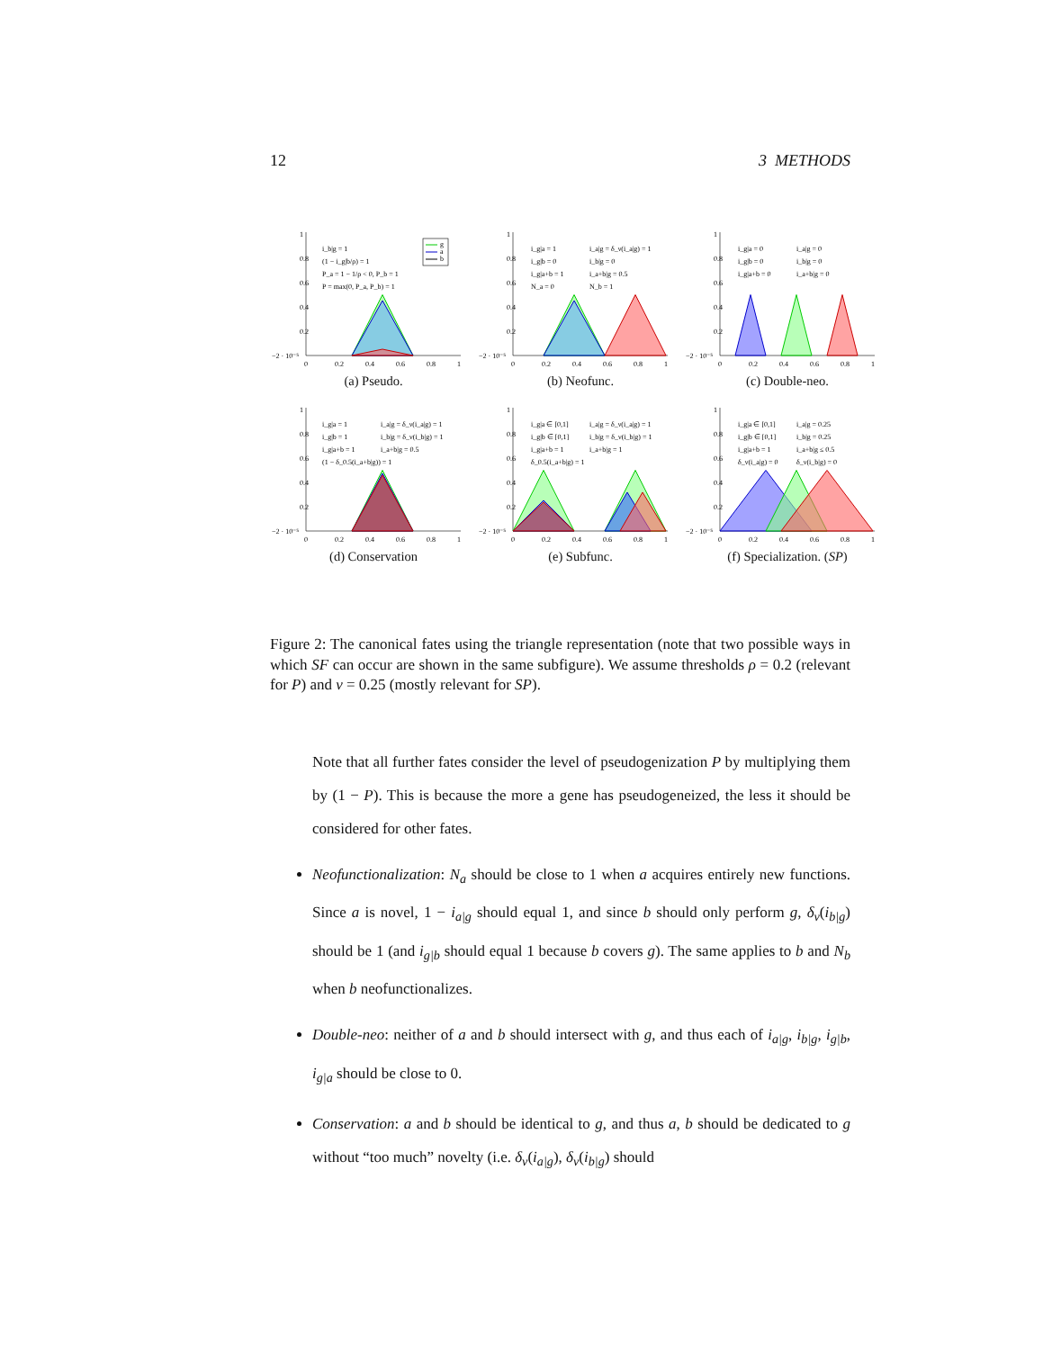12 3 METHODS
−2 · 10⁻⁵
0.2
0.4
0.6
0.8
1
0
0.2
0.4
0.6
0.8
1
i_b|g = 1
(1 − i_g|b/ρ) = 1
P_a = 1 − 1/ρ < 0, P_b = 1
P = max(0, P_a, P_b) = 1
g
a
b
(a) Pseudo.
−2 · 10⁻⁵
0.2
0.4
0.6
0.8
1
0
0.2
0.4
0.6
0.8
1
i_g|a = 1
i_g|b = 0
i_g|a+b = 1
N_a = 0
i_a|g = δ_ν(i_a|g) = 1
i_b|g = 0
i_a+b|g = 0.5
N_b = 1
(b) Neofunc.
−2 · 10⁻⁵
0.2
0.4
0.6
0.8
1
0
0.2
0.4
0.6
0.8
1
i_g|a = 0
i_g|b = 0
i_g|a+b = 0
i_a|g = 0
i_b|g = 0
i_a+b|g = 0
(c) Double-neo.
−2 · 10⁻⁵
0.2
0.4
0.6
0.8
1
0
0.2
0.4
0.6
0.8
1
i_g|a = 1
i_g|b = 1
i_g|a+b = 1
(1 − δ_0.5(i_a+b|g)) = 1
i_a|g = δ_ν(i_a|g) = 1
i_b|g = δ_ν(i_b|g) = 1
i_a+b|g = 0.5
(d) Conservation
−2 · 10⁻⁵
0.2
0.4
0.6
0.8
1
0
0.2
0.4
0.6
0.8
1
i_g|a ∈ [0,1]
i_g|b ∈ [0,1]
i_g|a+b = 1
δ_0.5(i_a+b|g) = 1
i_a|g = δ_ν(i_a|g) = 1
i_b|g = δ_ν(i_b|g) = 1
i_a+b|g = 1
(e) Subfunc.
−2 · 10⁻⁵
0.2
0.4
0.6
0.8
1
0
0.2
0.4
0.6
0.8
1
i_g|a ∈ [0,1]
i_g|b ∈ [0,1]
i_g|a+b = 1
δ_ν(i_a|g) = 0
i_a|g = 0.25
i_b|g = 0.25
i_a+b|g ≤ 0.5
δ_ν(i_b|g) = 0
(f) Specialization. (SP)
Figure 2: The canonical fates using the triangle representation (note that two possible ways in which SF can occur are shown in the same subfigure). We assume thresholds ρ = 0.2 (relevant for P) and ν = 0.25 (mostly relevant for SP).
Note that all further fates consider the level of pseudogenization P by multiplying them by (1 − P). This is because the more a gene has pseudogeneized, the less it should be considered for other fates.
Neofunctionalization: N<sub>a</sub> should be close to 1 when a acquires entirely new functions. Since a is novel, 1 − i<sub>a|g</sub> should equal 1, and since b should only perform g, δ<sub>ν</sub>(i<sub>b|g</sub>) should be 1 (and i<sub>g|b</sub> should equal 1 because b covers g). The same applies to b and N<sub>b</sub> when b neofunctionalizes.
Double-neo: neither of a and b should intersect with g, and thus each of i<sub>a|g</sub>, i<sub>b|g</sub>, i<sub>g|b</sub>, i<sub>g|a</sub> should be close to 0.
Conservation: a and b should be identical to g, and thus a, b should be dedicated to g without “too much” novelty (i.e. δ<sub>ν</sub>(i<sub>a|g</sub>), δ<sub>ν</sub>(i<sub>b|g</sub>) should